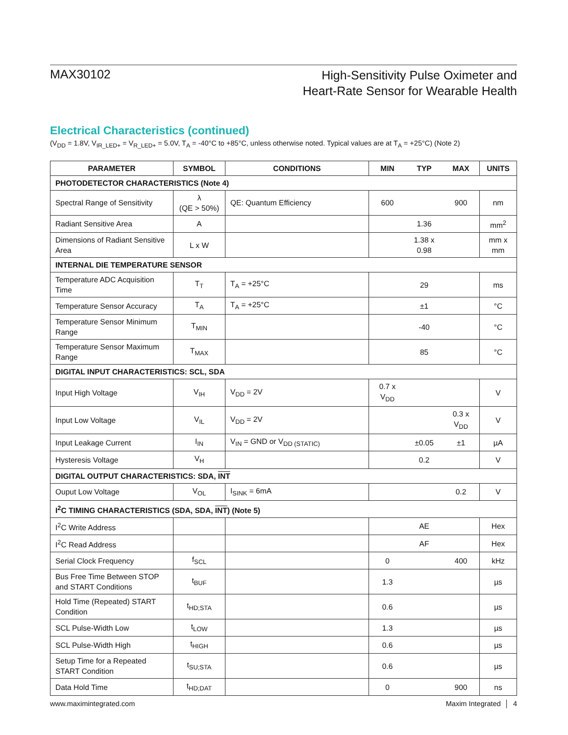MAX30102
High-Sensitivity Pulse Oximeter and
Heart-Rate Sensor for Wearable Health
Electrical Characteristics (continued)
(V<sub>DD</sub> = 1.8V, V<sub>IR_LED+</sub> = V<sub>R_LED+</sub> = 5.0V, T<sub>A</sub> = -40°C to +85°C, unless otherwise noted. Typical values are at T<sub>A</sub> = +25°C) (Note 2)
| PARAMETER | SYMBOL | CONDITIONS | MIN | TYP | MAX | UNITS |
| --- | --- | --- | --- | --- | --- | --- |
| PHOTODETECTOR CHARACTERISTICS (Note 4) | | | | | | |
| Spectral Range of Sensitivity | λ (QE > 50%) | QE: Quantum Efficiency | 600 | | 900 | nm |
| Radiant Sensitive Area | A | | | 1.36 | | mm<sup>2</sup> |
| Dimensions of Radiant Sensitive Area | L x W | | | 1.38 x 0.98 | | mm x mm |
| INTERNAL DIE TEMPERATURE SENSOR | | | | | | |
| Temperature ADC Acquisition Time | T<sub>T</sub> | T<sub>A</sub> = +25°C | | 29 | | ms |
| Temperature Sensor Accuracy | T<sub>A</sub> | T<sub>A</sub> = +25°C | | ±1 | | °C |
| Temperature Sensor Minimum Range | T<sub>MIN</sub> | | | -40 | | °C |
| Temperature Sensor Maximum Range | T<sub>MAX</sub> | | | 85 | | °C |
| DIGITAL INPUT CHARACTERISTICS: SCL, SDA | | | | | | |
| Input High Voltage | V<sub>IH</sub> | V<sub>DD</sub> = 2V | 0.7 x V<sub>DD</sub> | | | V |
| Input Low Voltage | V<sub>IL</sub> | V<sub>DD</sub> = 2V | | | 0.3 x V<sub>DD</sub> | V |
| Input Leakage Current | I<sub>IN</sub> | V<sub>IN</sub> = GND or V<sub>DD (STATIC)</sub> | | ±0.05 | ±1 | µA |
| Hysteresis Voltage | V<sub>H</sub> | | | 0.2 | | V |
| DIGITAL OUTPUT CHARACTERISTICS: SDA, INT | | | | | | |
| Ouput Low Voltage | V<sub>OL</sub> | I<sub>SINK</sub> = 6mA | | | 0.2 | V |
| I<sup>2</sup>C TIMING CHARACTERISTICS (SDA, SDA, INT ) (Note 5) | | | | | | |
| I<sup>2</sup>C Write Address | | | | AE | | Hex |
| I<sup>2</sup>C Read Address | | | | AF | | Hex |
| Serial Clock Frequency | f<sub>SCL</sub> | | 0 | | 400 | kHz |
| Bus Free Time Between STOP and START Conditions | t<sub>BUF</sub> | | 1.3 | | | µs |
| Hold Time (Repeated) START Condition | t<sub>HD;STA</sub> | | 0.6 | | | µs |
| SCL Pulse-Width Low | t<sub>LOW</sub> | | 1.3 | | | µs |
| SCL Pulse-Width High | t<sub>HIGH</sub> | | 0.6 | | | µs |
| Setup Time for a Repeated START Condition | t<sub>SU;STA</sub> | | 0.6 | | | µs |
| Data Hold Time | t<sub>HD;DAT</sub> | | 0 | | 900 | ns |
www.maximintegrated.com Maxim Integrated │ 4